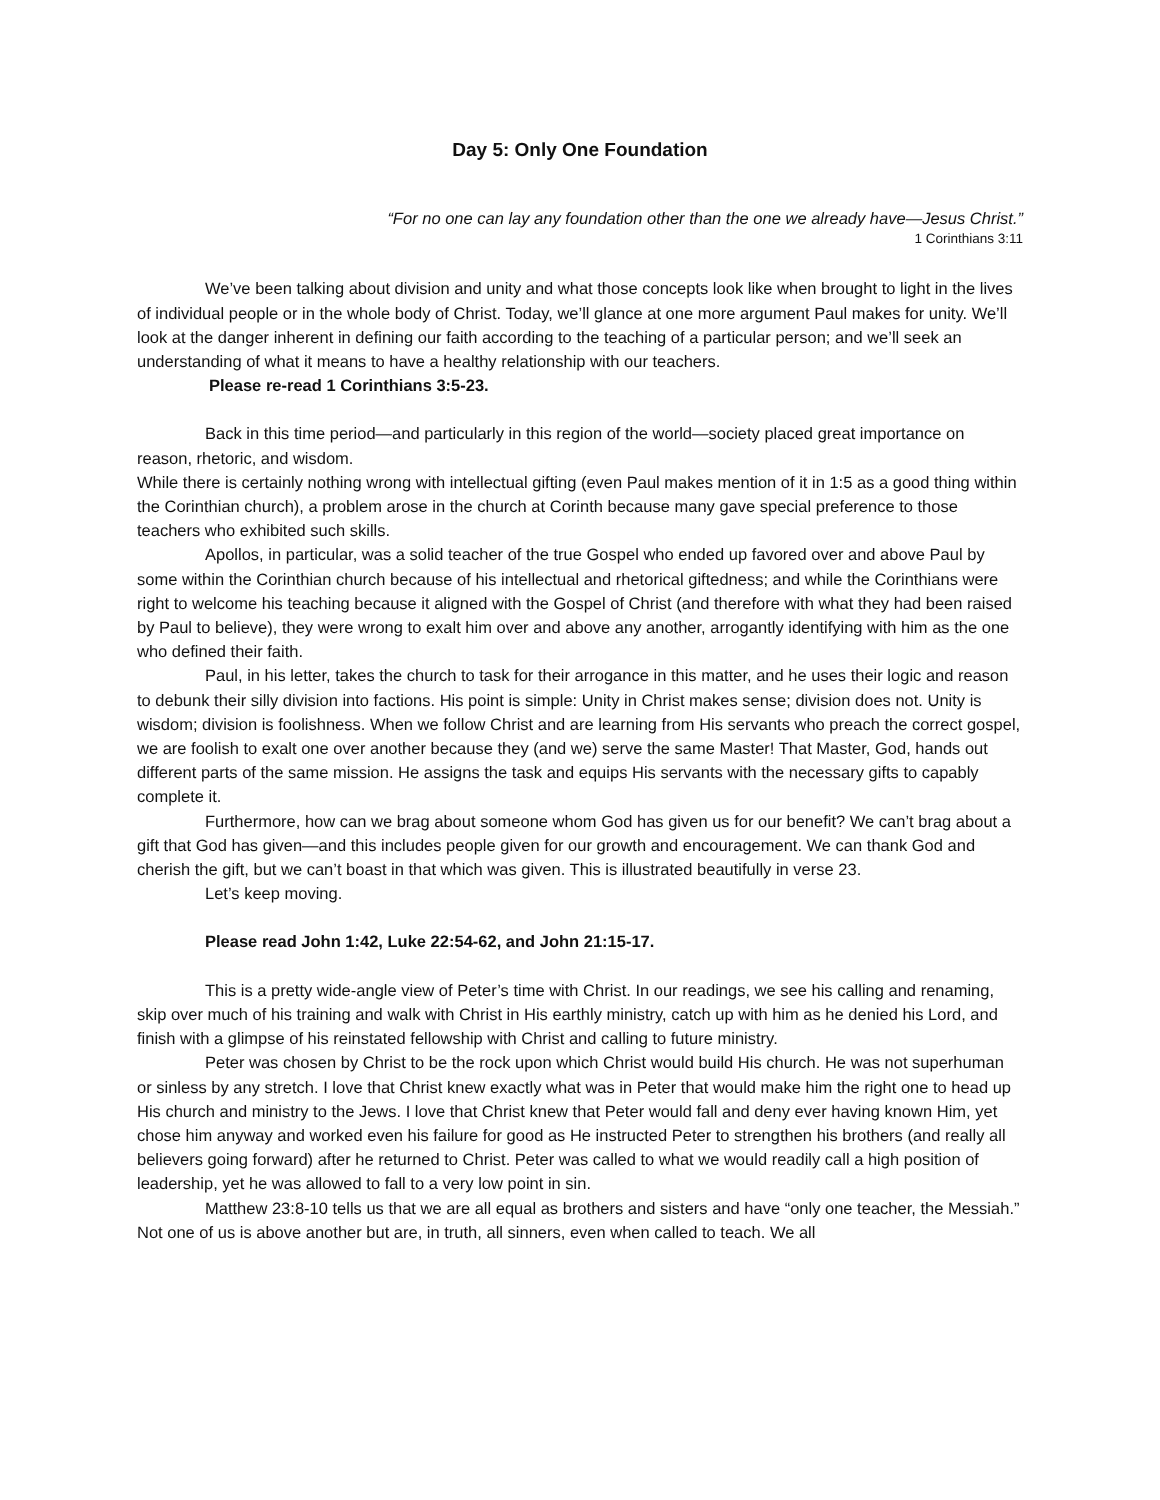Day 5: Only One Foundation
“For no one can lay any foundation other than the one we already have—Jesus Christ.”
1 Corinthians 3:11
We’ve been talking about division and unity and what those concepts look like when brought to light in the lives of individual people or in the whole body of Christ. Today, we’ll glance at one more argument Paul makes for unity. We’ll look at the danger inherent in defining our faith according to the teaching of a particular person; and we’ll seek an understanding of what it means to have a healthy relationship with our teachers.
Please re-read 1 Corinthians 3:5-23.
Back in this time period—and particularly in this region of the world—society placed great importance on reason, rhetoric, and wisdom.
While there is certainly nothing wrong with intellectual gifting (even Paul makes mention of it in 1:5 as a good thing within the Corinthian church), a problem arose in the church at Corinth because many gave special preference to those teachers who exhibited such skills.
Apollos, in particular, was a solid teacher of the true Gospel who ended up favored over and above Paul by some within the Corinthian church because of his intellectual and rhetorical giftedness; and while the Corinthians were right to welcome his teaching because it aligned with the Gospel of Christ (and therefore with what they had been raised by Paul to believe), they were wrong to exalt him over and above any another, arrogantly identifying with him as the one who defined their faith.
Paul, in his letter, takes the church to task for their arrogance in this matter, and he uses their logic and reason to debunk their silly division into factions. His point is simple: Unity in Christ makes sense; division does not. Unity is wisdom; division is foolishness. When we follow Christ and are learning from His servants who preach the correct gospel, we are foolish to exalt one over another because they (and we) serve the same Master! That Master, God, hands out different parts of the same mission. He assigns the task and equips His servants with the necessary gifts to capably complete it.
Furthermore, how can we brag about someone whom God has given us for our benefit? We can’t brag about a gift that God has given—and this includes people given for our growth and encouragement. We can thank God and cherish the gift, but we can’t boast in that which was given. This is illustrated beautifully in verse 23.
Let’s keep moving.
Please read John 1:42, Luke 22:54-62, and John 21:15-17.
This is a pretty wide-angle view of Peter’s time with Christ. In our readings, we see his calling and renaming, skip over much of his training and walk with Christ in His earthly ministry, catch up with him as he denied his Lord, and finish with a glimpse of his reinstated fellowship with Christ and calling to future ministry.
Peter was chosen by Christ to be the rock upon which Christ would build His church. He was not superhuman or sinless by any stretch. I love that Christ knew exactly what was in Peter that would make him the right one to head up His church and ministry to the Jews. I love that Christ knew that Peter would fall and deny ever having known Him, yet chose him anyway and worked even his failure for good as He instructed Peter to strengthen his brothers (and really all believers going forward) after he returned to Christ. Peter was called to what we would readily call a high position of leadership, yet he was allowed to fall to a very low point in sin.
Matthew 23:8-10 tells us that we are all equal as brothers and sisters and have “only one teacher, the Messiah.” Not one of us is above another but are, in truth, all sinners, even when called to teach. We all